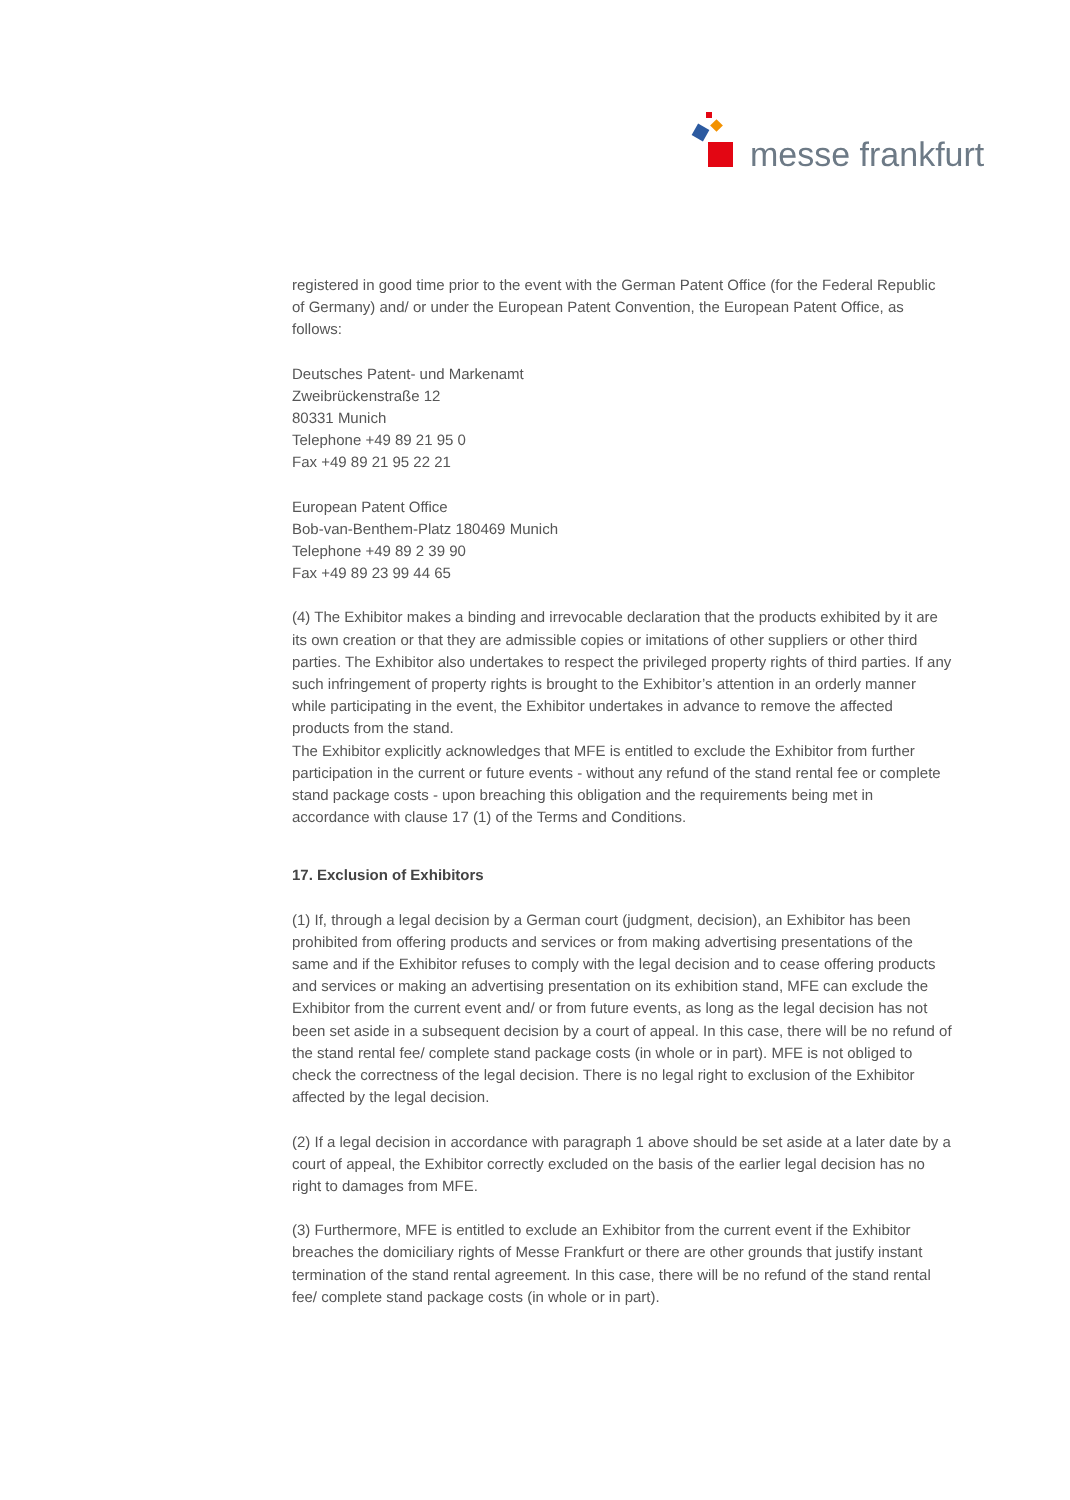messe frankfurt
registered in good time prior to the event with the German Patent Office (for the Federal Republic of Germany) and/ or under the European Patent Convention, the European Patent Office, as follows:
Deutsches Patent- und Markenamt
Zweibrückenstraße 12
80331 Munich
Telephone +49 89 21 95 0
Fax +49 89 21 95 22 21
European Patent Office
Bob-van-Benthem-Platz 180469 Munich
Telephone +49 89 2 39 90
Fax +49 89 23 99 44 65
(4) The Exhibitor makes a binding and irrevocable declaration that the products exhibited by it are its own creation or that they are admissible copies or imitations of other suppliers or other third parties. The Exhibitor also undertakes to respect the privileged property rights of third parties. If any such infringement of property rights is brought to the Exhibitor’s attention in an orderly manner while participating in the event, the Exhibitor undertakes in advance to remove the affected products from the stand.
The Exhibitor explicitly acknowledges that MFE is entitled to exclude the Exhibitor from further participation in the current or future events - without any refund of the stand rental fee or complete stand package costs - upon breaching this obligation and the requirements being met in accordance with clause 17 (1) of the Terms and Conditions.
17. Exclusion of Exhibitors
(1) If, through a legal decision by a German court (judgment, decision), an Exhibitor has been prohibited from offering products and services or from making advertising presentations of the same and if the Exhibitor refuses to comply with the legal decision and to cease offering products and services or making an advertising presentation on its exhibition stand, MFE can exclude the Exhibitor from the current event and/ or from future events, as long as the legal decision has not been set aside in a subsequent decision by a court of appeal. In this case, there will be no refund of the stand rental fee/ complete stand package costs (in whole or in part). MFE is not obliged to check the correctness of the legal decision. There is no legal right to exclusion of the Exhibitor affected by the legal decision.
(2) If a legal decision in accordance with paragraph 1 above should be set aside at a later date by a court of appeal, the Exhibitor correctly excluded on the basis of the earlier legal decision has no right to damages from MFE.
(3) Furthermore, MFE is entitled to exclude an Exhibitor from the current event if the Exhibitor breaches the domiciliary rights of Messe Frankfurt or there are other grounds that justify instant termination of the stand rental agreement. In this case, there will be no refund of the stand rental fee/ complete stand package costs (in whole or in part).